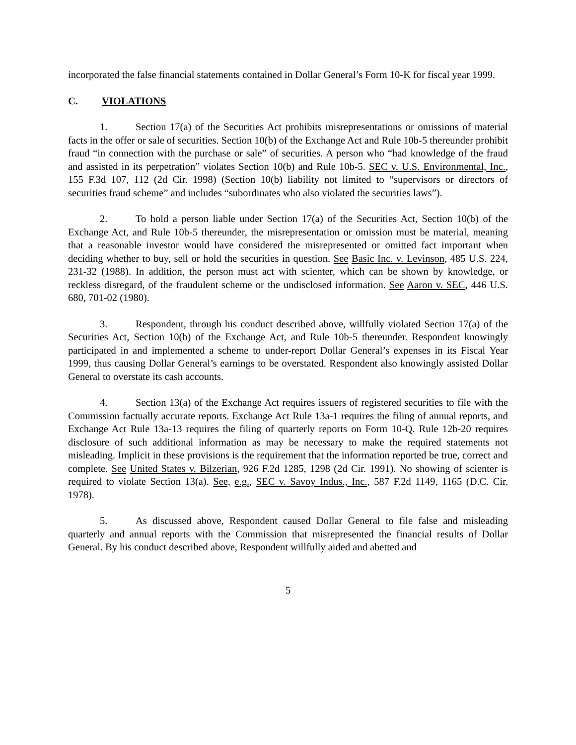incorporated the false financial statements contained in Dollar General’s Form 10-K for fiscal year 1999.
C. VIOLATIONS
1. Section 17(a) of the Securities Act prohibits misrepresentations or omissions of material facts in the offer or sale of securities. Section 10(b) of the Exchange Act and Rule 10b-5 thereunder prohibit fraud “in connection with the purchase or sale” of securities. A person who “had knowledge of the fraud and assisted in its perpetration” violates Section 10(b) and Rule 10b-5. SEC v. U.S. Environmental, Inc., 155 F.3d 107, 112 (2d Cir. 1998) (Section 10(b) liability not limited to “supervisors or directors of securities fraud scheme” and includes “subordinates who also violated the securities laws”).
2. To hold a person liable under Section 17(a) of the Securities Act, Section 10(b) of the Exchange Act, and Rule 10b-5 thereunder, the misrepresentation or omission must be material, meaning that a reasonable investor would have considered the misrepresented or omitted fact important when deciding whether to buy, sell or hold the securities in question. See Basic Inc. v. Levinson, 485 U.S. 224, 231-32 (1988). In addition, the person must act with scienter, which can be shown by knowledge, or reckless disregard, of the fraudulent scheme or the undisclosed information. See Aaron v. SEC, 446 U.S. 680, 701-02 (1980).
3. Respondent, through his conduct described above, willfully violated Section 17(a) of the Securities Act, Section 10(b) of the Exchange Act, and Rule 10b-5 thereunder. Respondent knowingly participated in and implemented a scheme to under-report Dollar General’s expenses in its Fiscal Year 1999, thus causing Dollar General’s earnings to be overstated. Respondent also knowingly assisted Dollar General to overstate its cash accounts.
4. Section 13(a) of the Exchange Act requires issuers of registered securities to file with the Commission factually accurate reports. Exchange Act Rule 13a-1 requires the filing of annual reports, and Exchange Act Rule 13a-13 requires the filing of quarterly reports on Form 10-Q. Rule 12b-20 requires disclosure of such additional information as may be necessary to make the required statements not misleading. Implicit in these provisions is the requirement that the information reported be true, correct and complete. See United States v. Bilzerian, 926 F.2d 1285, 1298 (2d Cir. 1991). No showing of scienter is required to violate Section 13(a). See, e.g., SEC v. Savoy Indus., Inc., 587 F.2d 1149, 1165 (D.C. Cir. 1978).
5. As discussed above, Respondent caused Dollar General to file false and misleading quarterly and annual reports with the Commission that misrepresented the financial results of Dollar General. By his conduct described above, Respondent willfully aided and abetted and
5